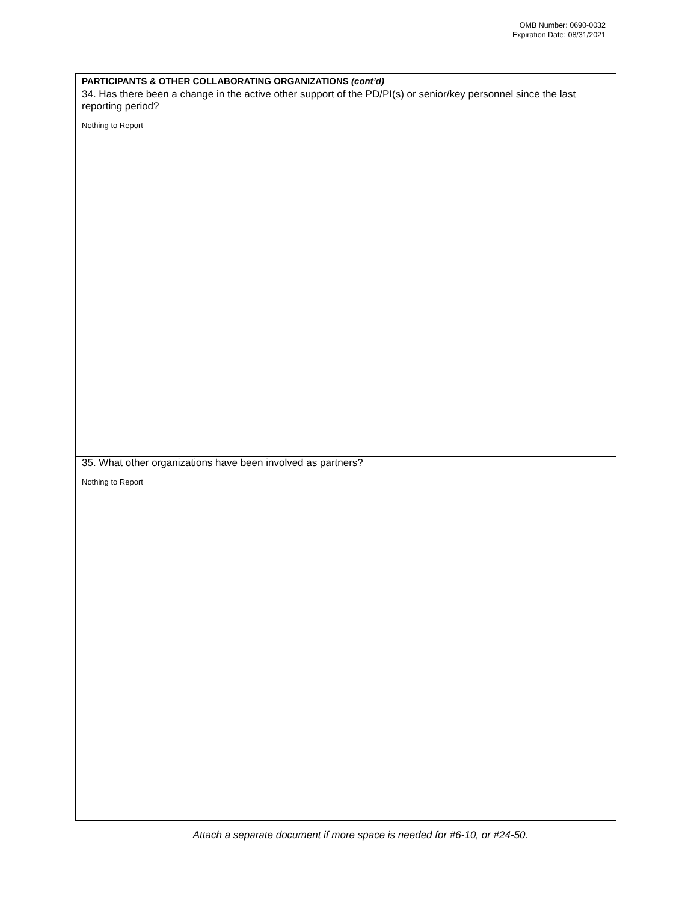OMB Number: 0690-0032
Expiration Date: 08/31/2021
PARTICIPANTS & OTHER COLLABORATING ORGANIZATIONS (cont’d)
34. Has there been a change in the active other support of the PD/PI(s) or senior/key personnel since the last reporting period?
Nothing to Report
35. What other organizations have been involved as partners?
Nothing to Report
Attach a separate document if more space is needed for #6-10, or #24-50.